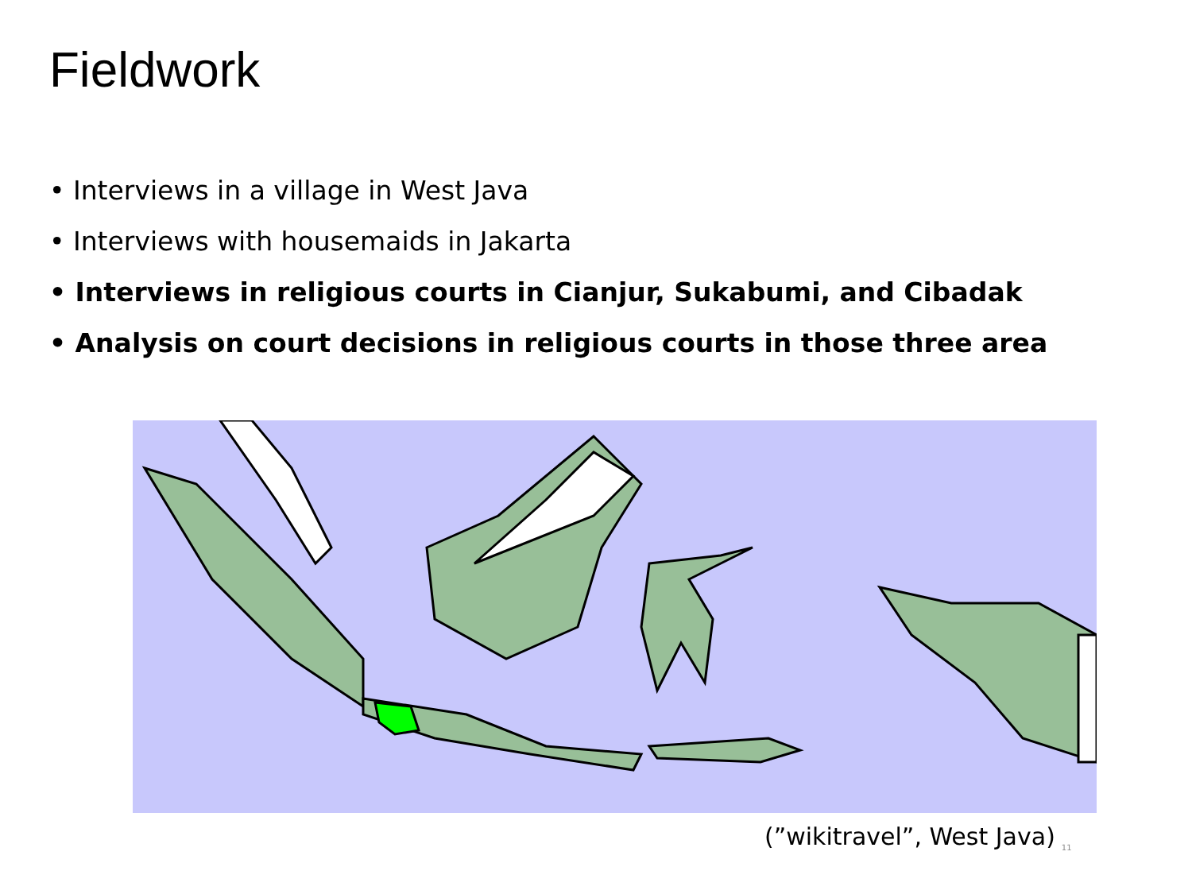Fieldwork
• Interviews in a village in West Java
• Interviews with housemaids in Jakarta
• Interviews in religious courts in Cianjur, Sukabumi, and Cibadak
• Analysis on court decisions in religious courts in those three area
(”wikitravel”, West Java)<sub>11</sub>